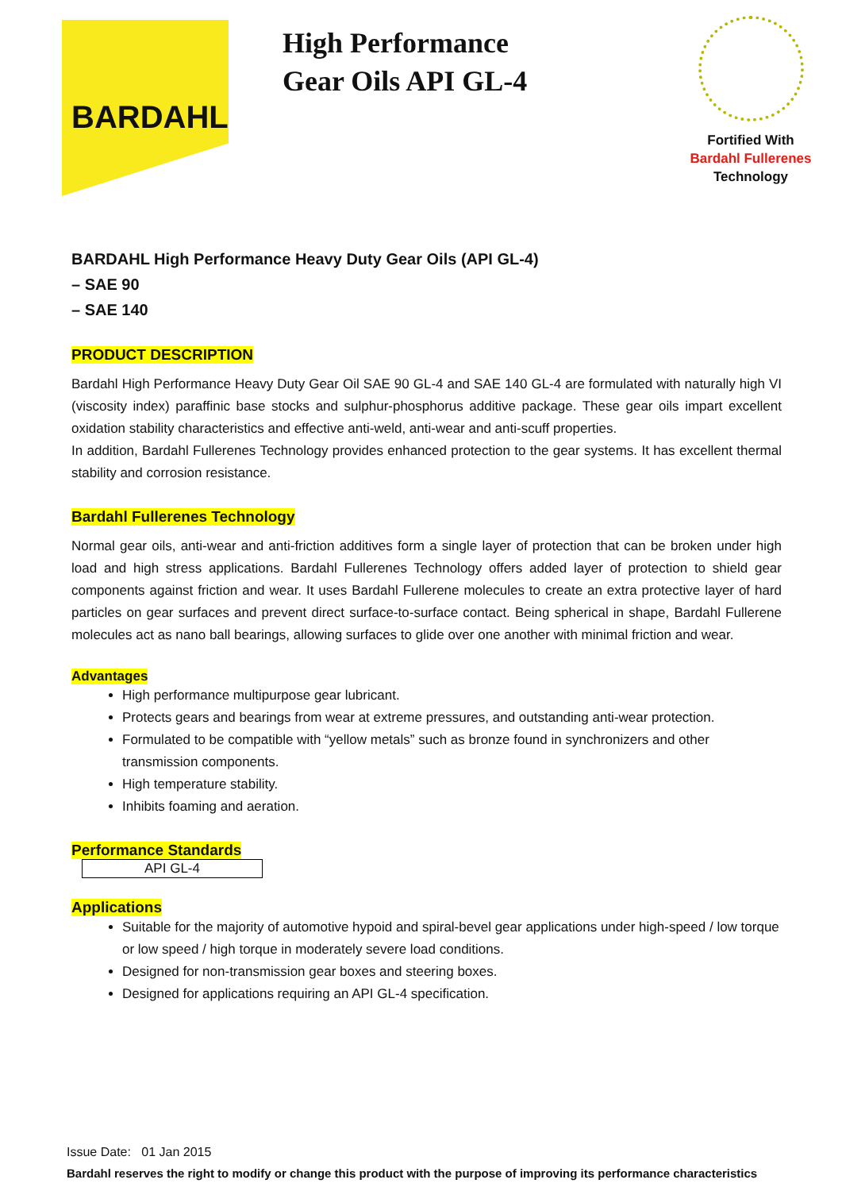BARDAHL
High Performance Gear Oils API GL-4
Fortified With
Bardahl Fullerenes
Technology
BARDAHL High Performance Heavy Duty Gear Oils (API GL-4)
– SAE 90
– SAE 140
PRODUCT DESCRIPTION
Bardahl High Performance Heavy Duty Gear Oil SAE 90 GL-4 and SAE 140 GL-4 are formulated with naturally high VI (viscosity index) paraffinic base stocks and sulphur-phosphorus additive package. These gear oils impart excellent oxidation stability characteristics and effective anti-weld, anti-wear and anti-scuff properties.
In addition, Bardahl Fullerenes Technology provides enhanced protection to the gear systems. It has excellent thermal stability and corrosion resistance.
Bardahl Fullerenes Technology
Normal gear oils, anti-wear and anti-friction additives form a single layer of protection that can be broken under high load and high stress applications. Bardahl Fullerenes Technology offers added layer of protection to shield gear components against friction and wear. It uses Bardahl Fullerene molecules to create an extra protective layer of hard particles on gear surfaces and prevent direct surface-to-surface contact. Being spherical in shape, Bardahl Fullerene molecules act as nano ball bearings, allowing surfaces to glide over one another with minimal friction and wear.
Advantages
High performance multipurpose gear lubricant.
Protects gears and bearings from wear at extreme pressures, and outstanding anti-wear protection.
Formulated to be compatible with “yellow metals” such as bronze found in synchronizers and other transmission components.
High temperature stability.
Inhibits foaming and aeration.
Performance Standards
| API GL-4 |
Applications
Suitable for the majority of automotive hypoid and spiral-bevel gear applications under high-speed / low torque or low speed / high torque in moderately severe load conditions.
Designed for non-transmission gear boxes and steering boxes.
Designed for applications requiring an API GL-4 specification.
Issue Date: 01 Jan 2015
Bardahl reserves the right to modify or change this product with the purpose of improving its performance characteristics